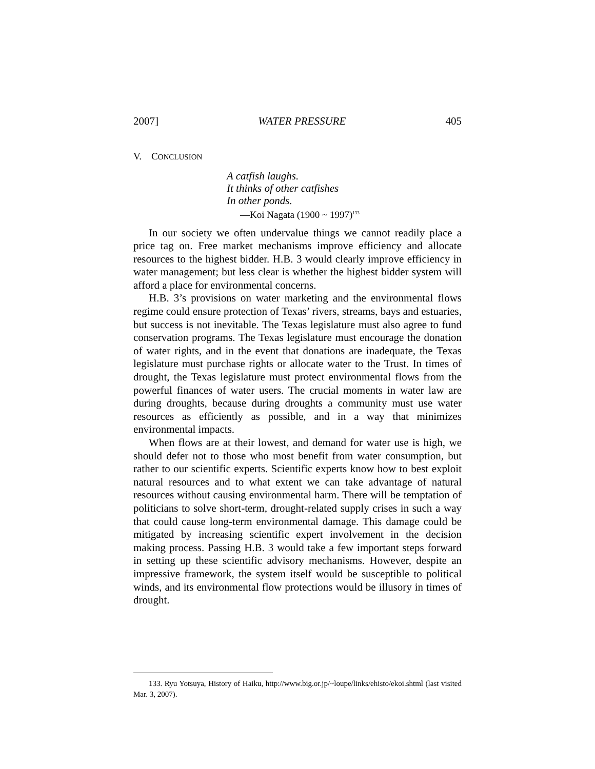2007] WATER PRESSURE 405
V. CONCLUSION
A catfish laughs.
It thinks of other catfishes
In other ponds.
—Koi Nagata (1900 ~ 1997)<sup>133</sup>
In our society we often undervalue things we cannot readily place a price tag on. Free market mechanisms improve efficiency and allocate resources to the highest bidder. H.B. 3 would clearly improve efficiency in water management; but less clear is whether the highest bidder system will afford a place for environmental concerns.
H.B. 3’s provisions on water marketing and the environmental flows regime could ensure protection of Texas’ rivers, streams, bays and estuaries, but success is not inevitable. The Texas legislature must also agree to fund conservation programs. The Texas legislature must encourage the donation of water rights, and in the event that donations are inadequate, the Texas legislature must purchase rights or allocate water to the Trust. In times of drought, the Texas legislature must protect environmental flows from the powerful finances of water users. The crucial moments in water law are during droughts, because during droughts a community must use water resources as efficiently as possible, and in a way that minimizes environmental impacts.
When flows are at their lowest, and demand for water use is high, we should defer not to those who most benefit from water consumption, but rather to our scientific experts. Scientific experts know how to best exploit natural resources and to what extent we can take advantage of natural resources without causing environmental harm. There will be temptation of politicians to solve short-term, drought-related supply crises in such a way that could cause long-term environmental damage. This damage could be mitigated by increasing scientific expert involvement in the decision making process. Passing H.B. 3 would take a few important steps forward in setting up these scientific advisory mechanisms. However, despite an impressive framework, the system itself would be susceptible to political winds, and its environmental flow protections would be illusory in times of drought.
133. Ryu Yotsuya, History of Haiku, http://www.big.or.jp/~loupe/links/ehisto/ekoi.shtml (last visited Mar. 3, 2007).